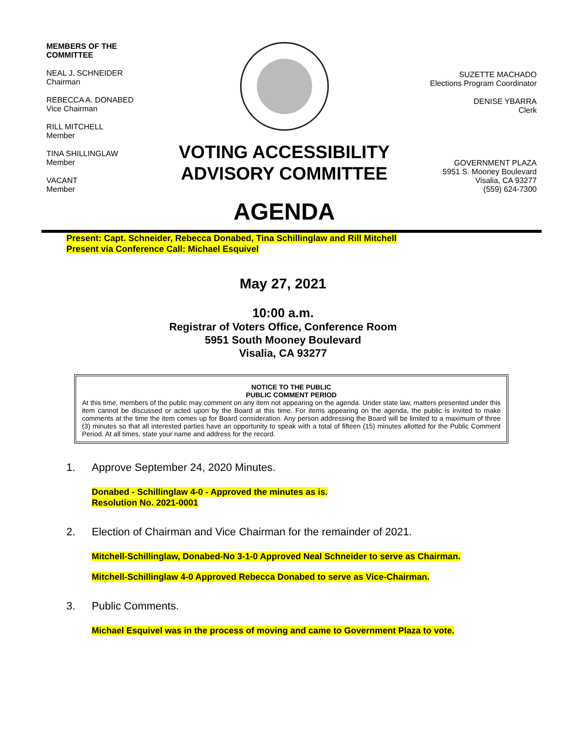MEMBERS OF THE
COMMITTEE
NEAL J. SCHNEIDER
Chairman
REBECCA A. DONABED
Vice Chairman
RILL MITCHELL
Member
TINA SHILLINGLAW
Member
VACANT
Member
VOTING ACCESSIBILITY
ADVISORY COMMITTEE
AGENDA
SUZETTE MACHADO
Elections Program Coordinator
DENISE YBARRA
Clerk
GOVERNMENT PLAZA
5951 S. Mooney Boulevard
Visalia, CA 93277
(559) 624-7300
Present: Capt. Schneider, Rebecca Donabed, Tina Schillinglaw and Rill Mitchell
Present via Conference Call: Michael Esquivel
May 27, 2021
10:00 a.m.
Registrar of Voters Office, Conference Room
5951 South Mooney Boulevard
Visalia, CA 93277
NOTICE TO THE PUBLIC
PUBLIC COMMENT PERIOD
At this time, members of the public may comment on any item not appearing on the agenda. Under state law, matters presented under this item cannot be discussed or acted upon by the Board at this time. For items appearing on the agenda, the public is invited to make comments at the time the item comes up for Board consideration. Any person addressing the Board will be limited to a maximum of three (3) minutes so that all interested parties have an opportunity to speak with a total of fifteen (15) minutes allotted for the Public Comment Period. At all times, state your name and address for the record.
1. Approve September 24, 2020 Minutes.
Donabed - Schillinglaw 4-0 - Approved the minutes as is.
Resolution No. 2021-0001
2. Election of Chairman and Vice Chairman for the remainder of 2021.
Mitchell-Schillinglaw, Donabed-No 3-1-0 Approved Neal Schneider to serve as Chairman.
Mitchell-Schillinglaw 4-0 Approved Rebecca Donabed to serve as Vice-Chairman.
3. Public Comments.
Michael Esquivel was in the process of moving and came to Government Plaza to vote.